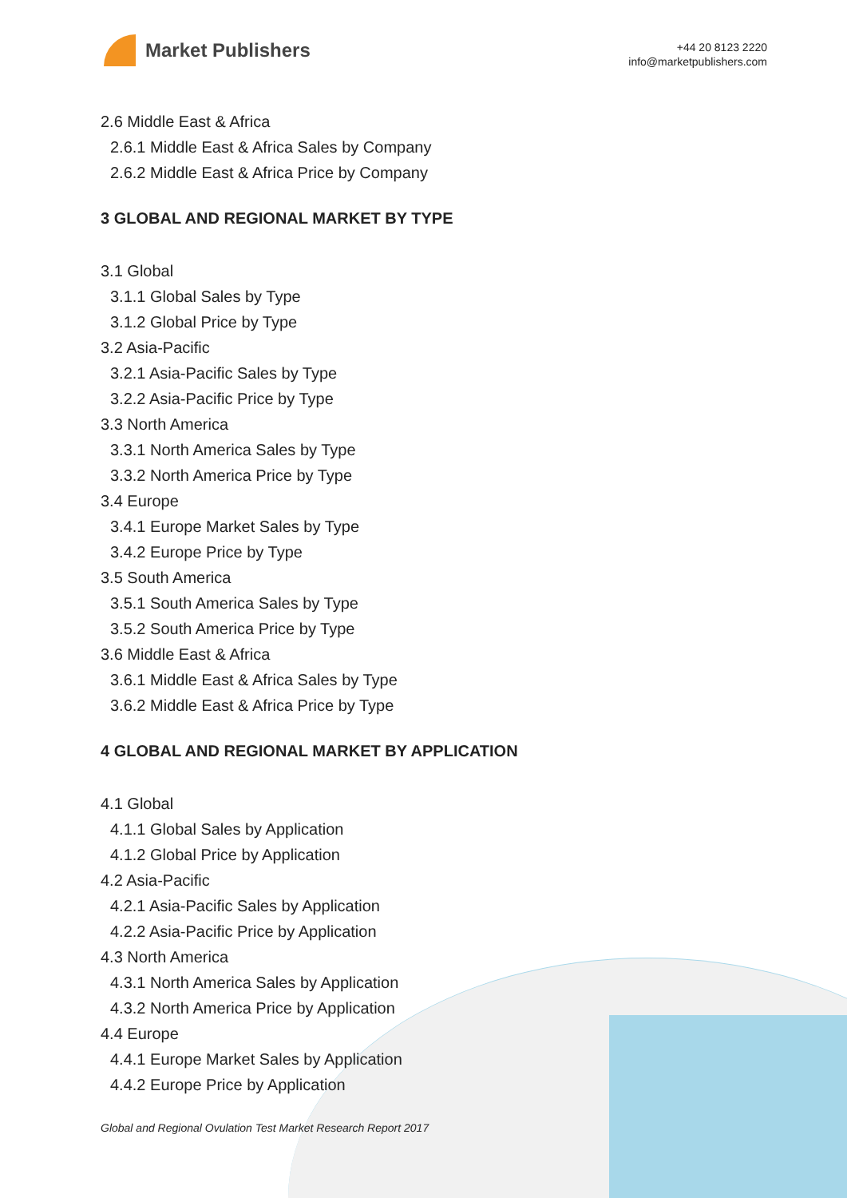Market Publishers
+44 20 8123 2220
info@marketpublishers.com
2.6 Middle East & Africa
2.6.1 Middle East & Africa Sales by Company
2.6.2 Middle East & Africa Price by Company
3 GLOBAL AND REGIONAL MARKET BY TYPE
3.1 Global
3.1.1 Global Sales by Type
3.1.2 Global Price by Type
3.2 Asia-Pacific
3.2.1 Asia-Pacific Sales by Type
3.2.2 Asia-Pacific Price by Type
3.3 North America
3.3.1 North America Sales by Type
3.3.2 North America Price by Type
3.4 Europe
3.4.1 Europe Market Sales by Type
3.4.2 Europe Price by Type
3.5 South America
3.5.1 South America Sales by Type
3.5.2 South America Price by Type
3.6 Middle East & Africa
3.6.1 Middle East & Africa Sales by Type
3.6.2 Middle East & Africa Price by Type
4 GLOBAL AND REGIONAL MARKET BY APPLICATION
4.1 Global
4.1.1 Global Sales by Application
4.1.2 Global Price by Application
4.2 Asia-Pacific
4.2.1 Asia-Pacific Sales by Application
4.2.2 Asia-Pacific Price by Application
4.3 North America
4.3.1 North America Sales by Application
4.3.2 North America Price by Application
4.4 Europe
4.4.1 Europe Market Sales by Application
4.4.2 Europe Price by Application
Global and Regional Ovulation Test Market Research Report 2017